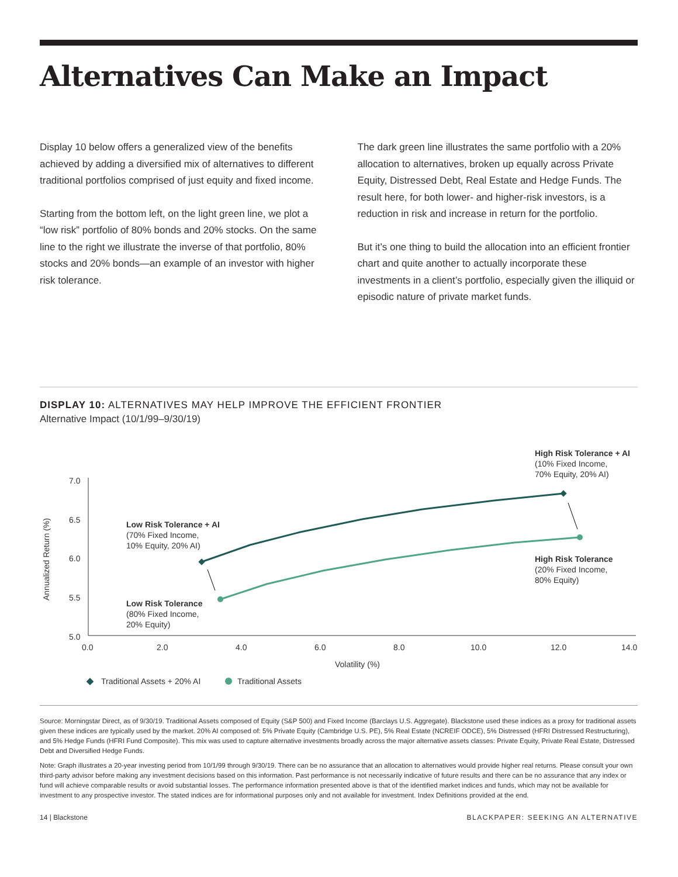Alternatives Can Make an Impact
Display 10 below offers a generalized view of the benefits achieved by adding a diversified mix of alternatives to different traditional portfolios comprised of just equity and fixed income.
Starting from the bottom left, on the light green line, we plot a “low risk” portfolio of 80% bonds and 20% stocks. On the same line to the right we illustrate the inverse of that portfolio, 80% stocks and 20% bonds—an example of an investor with higher risk tolerance.
The dark green line illustrates the same portfolio with a 20% allocation to alternatives, broken up equally across Private Equity, Distressed Debt, Real Estate and Hedge Funds. The result here, for both lower- and higher-risk investors, is a reduction in risk and increase in return for the portfolio.
But it’s one thing to build the allocation into an efficient frontier chart and quite another to actually incorporate these investments in a client’s portfolio, especially given the illiquid or episodic nature of private market funds.
DISPLAY 10: ALTERNATIVES MAY HELP IMPROVE THE EFFICIENT FRONTIER
Alternative Impact (10/1/99–9/30/19)
7.0
6.5
6.0
5.5
5.0
0.0
2.0
4.0
6.0
8.0
10.0
12.0
14.0
Volatility (%)
Annualized Return (%)
Low Risk Tolerance + AI
(70% Fixed Income,
10% Equity, 20% AI)
Low Risk Tolerance
(80% Fixed Income,
20% Equity)
High Risk Tolerance + AI
(10% Fixed Income,
70% Equity, 20% AI)
High Risk Tolerance
(20% Fixed Income,
80% Equity)
Traditional Assets + 20% AI
Traditional Assets
Source: Morningstar Direct, as of 9/30/19. Traditional Assets composed of Equity (S&P 500) and Fixed Income (Barclays U.S. Aggregate). Blackstone used these indices as a proxy for traditional assets given these indices are typically used by the market. 20% AI composed of: 5% Private Equity (Cambridge U.S. PE), 5% Real Estate (NCREIF ODCE), 5% Distressed (HFRI Distressed Restructuring), and 5% Hedge Funds (HFRI Fund Composite). This mix was used to capture alternative investments broadly across the major alternative assets classes: Private Equity, Private Real Estate, Distressed Debt and Diversified Hedge Funds.
Note: Graph illustrates a 20-year investing period from 10/1/99 through 9/30/19. There can be no assurance that an allocation to alternatives would provide higher real returns. Please consult your own third-party advisor before making any investment decisions based on this information. Past performance is not necessarily indicative of future results and there can be no assurance that any index or fund will achieve comparable results or avoid substantial losses. The performance information presented above is that of the identified market indices and funds, which may not be available for investment to any prospective investor. The stated indices are for informational purposes only and not available for investment. Index Definitions provided at the end.
14 | Blackstone BLACKPAPER: SEEKING AN ALTERNATIVE